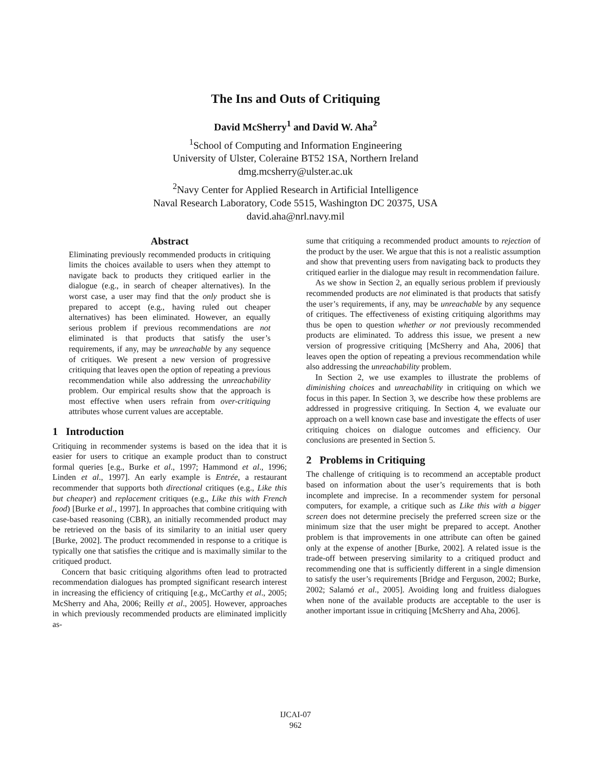The Ins and Outs of Critiquing
David McSherry<sup>1</sup> and David W. Aha<sup>2</sup>
<sup>1</sup> School of Computing and Information Engineering
University of Ulster, Coleraine BT52 1SA, Northern Ireland
dmg.mcsherry@ulster.ac.uk
<sup>2</sup> Navy Center for Applied Research in Artificial Intelligence
Naval Research Laboratory, Code 5515, Washington DC 20375, USA
david.aha@nrl.navy.mil
Abstract
Eliminating previously recommended products in critiquing limits the choices available to users when they attempt to navigate back to products they critiqued earlier in the dialogue (e.g., in search of cheaper alternatives). In the worst case, a user may find that the only product she is prepared to accept (e.g., having ruled out cheaper alternatives) has been eliminated. However, an equally serious problem if previous recommendations are not eliminated is that products that satisfy the user’s requirements, if any, may be unreachable by any sequence of critiques. We present a new version of progressive critiquing that leaves open the option of repeating a previous recommendation while also addressing the unreachability problem. Our empirical results show that the approach is most effective when users refrain from over-critiquing attributes whose current values are acceptable.
1 Introduction
Critiquing in recommender systems is based on the idea that it is easier for users to critique an example product than to construct formal queries [e.g., Burke et al., 1997; Hammond et al., 1996; Linden et al., 1997]. An early example is Entrée, a restaurant recommender that supports both directional critiques (e.g., Like this but cheaper) and replacement critiques (e.g., Like this with French food) [Burke et al., 1997]. In approaches that combine critiquing with case-based reasoning (CBR), an initially recommended product may be retrieved on the basis of its similarity to an initial user query [Burke, 2002]. The product recommended in response to a critique is typically one that satisfies the critique and is maximally similar to the critiqued product.
Concern that basic critiquing algorithms often lead to protracted recommendation dialogues has prompted significant research interest in increasing the efficiency of critiquing [e.g., McCarthy et al., 2005; McSherry and Aha, 2006; Reilly et al., 2005]. However, approaches in which previously recommended products are eliminated implicitly as-
sume that critiquing a recommended product amounts to rejection of the product by the user. We argue that this is not a realistic assumption and show that preventing users from navigating back to products they critiqued earlier in the dialogue may result in recommendation failure.
As we show in Section 2, an equally serious problem if previously recommended products are not eliminated is that products that satisfy the user’s requirements, if any, may be unreachable by any sequence of critiques. The effectiveness of existing critiquing algorithms may thus be open to question whether or not previously recommended products are eliminated. To address this issue, we present a new version of progressive critiquing [McSherry and Aha, 2006] that leaves open the option of repeating a previous recommendation while also addressing the unreachability problem.
In Section 2, we use examples to illustrate the problems of diminishing choices and unreachability in critiquing on which we focus in this paper. In Section 3, we describe how these problems are addressed in progressive critiquing. In Section 4, we evaluate our approach on a well known case base and investigate the effects of user critiquing choices on dialogue outcomes and efficiency. Our conclusions are presented in Section 5.
2 Problems in Critiquing
The challenge of critiquing is to recommend an acceptable product based on information about the user’s requirements that is both incomplete and imprecise. In a recommender system for personal computers, for example, a critique such as Like this with a bigger screen does not determine precisely the preferred screen size or the minimum size that the user might be prepared to accept. Another problem is that improvements in one attribute can often be gained only at the expense of another [Burke, 2002]. A related issue is the trade-off between preserving similarity to a critiqued product and recommending one that is sufficiently different in a single dimension to satisfy the user’s requirements [Bridge and Ferguson, 2002; Burke, 2002; Salamó et al., 2005]. Avoiding long and fruitless dialogues when none of the available products are acceptable to the user is another important issue in critiquing [McSherry and Aha, 2006].
IJCAI-07
962